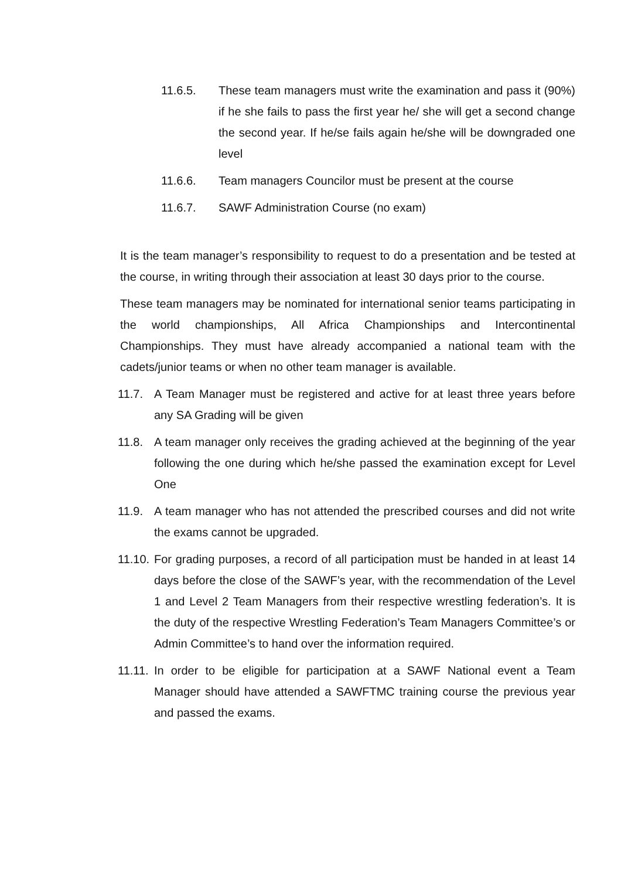11.6.5. These team managers must write the examination and pass it (90%) if he she fails to pass the first year he/ she will get a second change the second year. If he/se fails again he/she will be downgraded one level
11.6.6. Team managers Councilor must be present at the course
11.6.7. SAWF Administration Course (no exam)
It is the team manager’s responsibility to request to do a presentation and be tested at the course, in writing through their association at least 30 days prior to the course.
These team managers may be nominated for international senior teams participating in the world championships, All Africa Championships and Intercontinental Championships. They must have already accompanied a national team with the cadets/junior teams or when no other team manager is available.
11.7. A Team Manager must be registered and active for at least three years before any SA Grading will be given
11.8. A team manager only receives the grading achieved at the beginning of the year following the one during which he/she passed the examination except for Level One
11.9. A team manager who has not attended the prescribed courses and did not write the exams cannot be upgraded.
11.10. For grading purposes, a record of all participation must be handed in at least 14 days before the close of the SAWF’s year, with the recommendation of the Level 1 and Level 2 Team Managers from their respective wrestling federation’s. It is the duty of the respective Wrestling Federation’s Team Managers Committee’s or Admin Committee’s to hand over the information required.
11.11. In order to be eligible for participation at a SAWF National event a Team Manager should have attended a SAWFTMC training course the previous year and passed the exams.